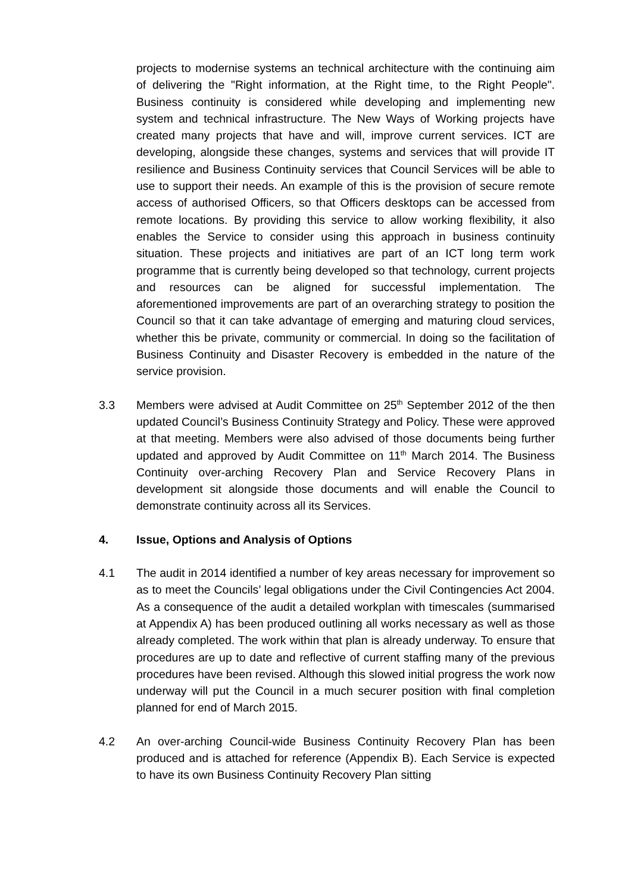projects to modernise systems an technical architecture with the continuing aim of delivering the "Right information, at the Right time, to the Right People". Business continuity is considered while developing and implementing new system and technical infrastructure. The New Ways of Working projects have created many projects that have and will, improve current services. ICT are developing, alongside these changes, systems and services that will provide IT resilience and Business Continuity services that Council Services will be able to use to support their needs. An example of this is the provision of secure remote access of authorised Officers, so that Officers desktops can be accessed from remote locations. By providing this service to allow working flexibility, it also enables the Service to consider using this approach in business continuity situation. These projects and initiatives are part of an ICT long term work programme that is currently being developed so that technology, current projects and resources can be aligned for successful implementation. The aforementioned improvements are part of an overarching strategy to position the Council so that it can take advantage of emerging and maturing cloud services, whether this be private, community or commercial. In doing so the facilitation of Business Continuity and Disaster Recovery is embedded in the nature of the service provision.
3.3 Members were advised at Audit Committee on 25<sup>th</sup> September 2012 of the then updated Council’s Business Continuity Strategy and Policy. These were approved at that meeting. Members were also advised of those documents being further updated and approved by Audit Committee on 11<sup>th</sup> March 2014. The Business Continuity over-arching Recovery Plan and Service Recovery Plans in development sit alongside those documents and will enable the Council to demonstrate continuity across all its Services.
4. Issue, Options and Analysis of Options
4.1 The audit in 2014 identified a number of key areas necessary for improvement so as to meet the Councils’ legal obligations under the Civil Contingencies Act 2004. As a consequence of the audit a detailed workplan with timescales (summarised at Appendix A) has been produced outlining all works necessary as well as those already completed. The work within that plan is already underway. To ensure that procedures are up to date and reflective of current staffing many of the previous procedures have been revised. Although this slowed initial progress the work now underway will put the Council in a much securer position with final completion planned for end of March 2015.
4.2 An over-arching Council-wide Business Continuity Recovery Plan has been produced and is attached for reference (Appendix B). Each Service is expected to have its own Business Continuity Recovery Plan sitting